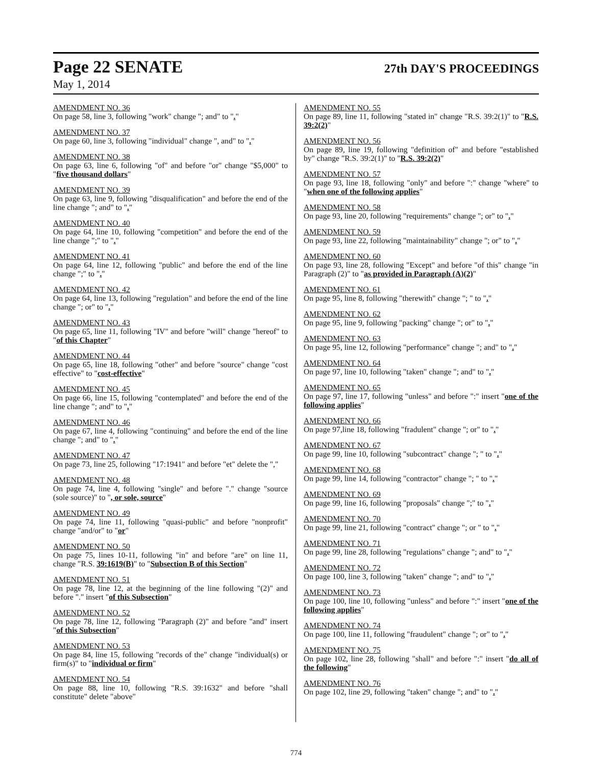Page 22 SENATE 27th DAY'S PROCEEDINGS
May 1, 2014
AMENDMENT NO. 36
On page 58, line 3, following "work" change "; and" to "."
AMENDMENT NO. 37
On page 60, line 3, following "individual" change ", and" to "."
AMENDMENT NO. 38
On page 63, line 6, following "of" and before "or" change "$5,000" to "five thousand dollars"
AMENDMENT NO. 39
On page 63, line 9, following "disqualification" and before the end of the line change "; and" to "."
AMENDMENT NO. 40
On page 64, line 10, following "competition" and before the end of the line change ";" to "."
AMENDMENT NO. 41
On page 64, line 12, following "public" and before the end of the line change ";" to "."
AMENDMENT NO. 42
On page 64, line 13, following "regulation" and before the end of the line change "; or" to "."
AMENDMENT NO. 43
On page 65, line 11, following "IV" and before "will" change "hereof" to "of this Chapter"
AMENDMENT NO. 44
On page 65, line 18, following "other" and before "source" change "cost effective" to "cost-effective"
AMENDMENT NO. 45
On page 66, line 15, following "contemplated" and before the end of the line change "; and" to "."
AMENDMENT NO. 46
On page 67, line 4, following "continuing" and before the end of the line change "; and" to "."
AMENDMENT NO. 47
On page 73, line 25, following "17:1941" and before "et" delete the ","
AMENDMENT NO. 48
On page 74, line 4, following "single" and before "." change "source (sole source)" to ", or sole, source"
AMENDMENT NO. 49
On page 74, line 11, following "quasi-public" and before "nonprofit" change "and/or" to "or"
AMENDMENT NO. 50
On page 75, lines 10-11, following "in" and before "are" on line 11, change "R.S. 39:1619(B)" to "Subsection B of this Section"
AMENDMENT NO. 51
On page 78, line 12, at the beginning of the line following "(2)" and before "." insert "of this Subsection"
AMENDMENT NO. 52
On page 78, line 12, following "Paragraph (2)" and before "and" insert "of this Subsection"
AMENDMENT NO. 53
On page 84, line 15, following "records of the" change "individual(s) or firm(s)" to "individual or firm"
AMENDMENT NO. 54
On page 88, line 10, following "R.S. 39:1632" and before "shall constitute" delete "above"
AMENDMENT NO. 55
On page 89, line 11, following "stated in" change "R.S. 39:2(1)" to "R.S. 39:2(2)"
AMENDMENT NO. 56
On page 89, line 19, following "definition of" and before "established by" change "R.S. 39:2(1)" to "R.S. 39:2(2)"
AMENDMENT NO. 57
On page 93, line 18, following "only" and before ":" change "where" to "when one of the following applies"
AMENDMENT NO. 58
On page 93, line 20, following "requirements" change "; or" to "."
AMENDMENT NO. 59
On page 93, line 22, following "maintainability" change "; or" to "."
AMENDMENT NO. 60
On page 93, line 28, following "Except" and before "of this" change "in Paragraph (2)" to "as provided in Paragraph (A)(2)"
AMENDMENT NO. 61
On page 95, line 8, following "therewith" change "; " to "."
AMENDMENT NO. 62
On page 95, line 9, following "packing" change "; or" to "."
AMENDMENT NO. 63
On page 95, line 12, following "performance" change "; and" to "."
AMENDMENT NO. 64
On page 97, line 10, following "taken" change "; and" to "."
AMENDMENT NO. 65
On page 97, line 17, following "unless" and before ":" insert "one of the following applies"
AMENDMENT NO. 66
On page 97,line 18, following "fradulent" change "; or" to "."
AMENDMENT NO. 67
On page 99, line 10, following "subcontract" change "; " to "."
AMENDMENT NO. 68
On page 99, line 14, following "contractor" change "; " to "."
AMENDMENT NO. 69
On page 99, line 16, following "proposals" change ";" to "."
AMENDMENT NO. 70
On page 99, line 21, following "contract" change "; or " to "."
AMENDMENT NO. 71
On page 99, line 28, following "regulations" change "; and" to "."
AMENDMENT NO. 72
On page 100, line 3, following "taken" change "; and" to "."
AMENDMENT NO. 73
On page 100, line 10, following "unless" and before ":" insert "one of the following applies"
AMENDMENT NO. 74
On page 100, line 11, following "fraudulent" change "; or" to "."
AMENDMENT NO. 75
On page 102, line 28, following "shall" and before ":" insert "do all of the following"
AMENDMENT NO. 76
On page 102, line 29, following "taken" change "; and" to "."
774